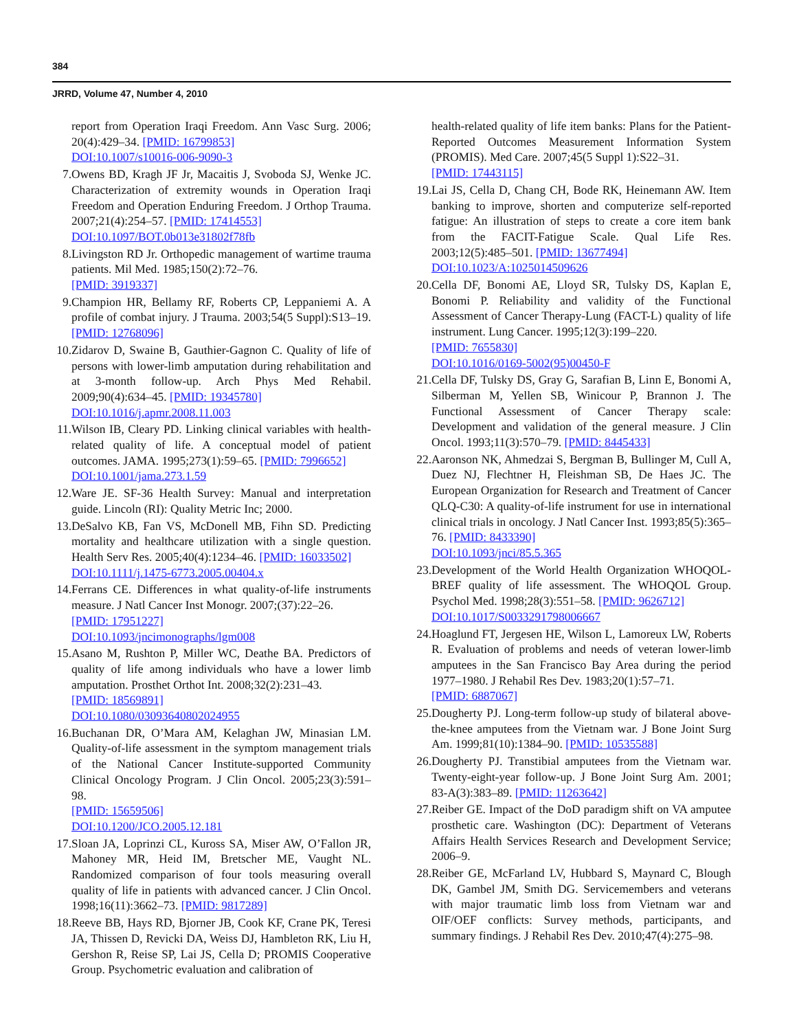384
JRRD, Volume 47, Number 4, 2010
report from Operation Iraqi Freedom. Ann Vasc Surg. 2006; 20(4):429–34. [PMID: 16799853]
DOI:10.1007/s10016-006-9090-3
7. Owens BD, Kragh JF Jr, Macaitis J, Svoboda SJ, Wenke JC. Characterization of extremity wounds in Operation Iraqi Freedom and Operation Enduring Freedom. J Orthop Trauma. 2007;21(4):254–57. [PMID: 17414553]
DOI:10.1097/BOT.0b013e31802f78fb
8. Livingston RD Jr. Orthopedic management of wartime trauma patients. Mil Med. 1985;150(2):72–76.
[PMID: 3919337]
9. Champion HR, Bellamy RF, Roberts CP, Leppaniemi A. A profile of combat injury. J Trauma. 2003;54(5 Suppl):S13–19. [PMID: 12768096]
10. Zidarov D, Swaine B, Gauthier-Gagnon C. Quality of life of persons with lower-limb amputation during rehabilitation and at 3-month follow-up. Arch Phys Med Rehabil. 2009;90(4):634–45. [PMID: 19345780]
DOI:10.1016/j.apmr.2008.11.003
11. Wilson IB, Cleary PD. Linking clinical variables with health-related quality of life. A conceptual model of patient outcomes. JAMA. 1995;273(1):59–65. [PMID: 7996652]
DOI:10.1001/jama.273.1.59
12. Ware JE. SF-36 Health Survey: Manual and interpretation guide. Lincoln (RI): Quality Metric Inc; 2000.
13. DeSalvo KB, Fan VS, McDonell MB, Fihn SD. Predicting mortality and healthcare utilization with a single question. Health Serv Res. 2005;40(4):1234–46. [PMID: 16033502]
DOI:10.1111/j.1475-6773.2005.00404.x
14. Ferrans CE. Differences in what quality-of-life instruments measure. J Natl Cancer Inst Monogr. 2007;(37):22–26.
[PMID: 17951227]
DOI:10.1093/jncimonographs/lgm008
15. Asano M, Rushton P, Miller WC, Deathe BA. Predictors of quality of life among individuals who have a lower limb amputation. Prosthet Orthot Int. 2008;32(2):231–43.
[PMID: 18569891]
DOI:10.1080/03093640802024955
16. Buchanan DR, O’Mara AM, Kelaghan JW, Minasian LM. Quality-of-life assessment in the symptom management trials of the National Cancer Institute-supported Community Clinical Oncology Program. J Clin Oncol. 2005;23(3):591–98.
[PMID: 15659506]
DOI:10.1200/JCO.2005.12.181
17. Sloan JA, Loprinzi CL, Kuross SA, Miser AW, O’Fallon JR, Mahoney MR, Heid IM, Bretscher ME, Vaught NL. Randomized comparison of four tools measuring overall quality of life in patients with advanced cancer. J Clin Oncol. 1998;16(11):3662–73. [PMID: 9817289]
18. Reeve BB, Hays RD, Bjorner JB, Cook KF, Crane PK, Teresi JA, Thissen D, Revicki DA, Weiss DJ, Hambleton RK, Liu H, Gershon R, Reise SP, Lai JS, Cella D; PROMIS Cooperative Group. Psychometric evaluation and calibration of
health-related quality of life item banks: Plans for the Patient-Reported Outcomes Measurement Information System (PROMIS). Med Care. 2007;45(5 Suppl 1):S22–31.
[PMID: 17443115]
19. Lai JS, Cella D, Chang CH, Bode RK, Heinemann AW. Item banking to improve, shorten and computerize self-reported fatigue: An illustration of steps to create a core item bank from the FACIT-Fatigue Scale. Qual Life Res. 2003;12(5):485–501. [PMID: 13677494]
DOI:10.1023/A:1025014509626
20. Cella DF, Bonomi AE, Lloyd SR, Tulsky DS, Kaplan E, Bonomi P. Reliability and validity of the Functional Assessment of Cancer Therapy-Lung (FACT-L) quality of life instrument. Lung Cancer. 1995;12(3):199–220.
[PMID: 7655830]
DOI:10.1016/0169-5002(95)00450-F
21. Cella DF, Tulsky DS, Gray G, Sarafian B, Linn E, Bonomi A, Silberman M, Yellen SB, Winicour P, Brannon J. The Functional Assessment of Cancer Therapy scale: Development and validation of the general measure. J Clin Oncol. 1993;11(3):570–79. [PMID: 8445433]
22. Aaronson NK, Ahmedzai S, Bergman B, Bullinger M, Cull A, Duez NJ, Flechtner H, Fleishman SB, De Haes JC. The European Organization for Research and Treatment of Cancer QLQ-C30: A quality-of-life instrument for use in international clinical trials in oncology. J Natl Cancer Inst. 1993;85(5):365–76. [PMID: 8433390]
DOI:10.1093/jnci/85.5.365
23. Development of the World Health Organization WHOQOL-BREF quality of life assessment. The WHOQOL Group. Psychol Med. 1998;28(3):551–58. [PMID: 9626712]
DOI:10.1017/S0033291798006667
24. Hoaglund FT, Jergesen HE, Wilson L, Lamoreux LW, Roberts R. Evaluation of problems and needs of veteran lower-limb amputees in the San Francisco Bay Area during the period 1977–1980. J Rehabil Res Dev. 1983;20(1):57–71.
[PMID: 6887067]
25. Dougherty PJ. Long-term follow-up study of bilateral above-the-knee amputees from the Vietnam war. J Bone Joint Surg Am. 1999;81(10):1384–90. [PMID: 10535588]
26. Dougherty PJ. Transtibial amputees from the Vietnam war. Twenty-eight-year follow-up. J Bone Joint Surg Am. 2001; 83-A(3):383–89. [PMID: 11263642]
27. Reiber GE. Impact of the DoD paradigm shift on VA amputee prosthetic care. Washington (DC): Department of Veterans Affairs Health Services Research and Development Service; 2006–9.
28. Reiber GE, McFarland LV, Hubbard S, Maynard C, Blough DK, Gambel JM, Smith DG. Servicemembers and veterans with major traumatic limb loss from Vietnam war and OIF/OEF conflicts: Survey methods, participants, and summary findings. J Rehabil Res Dev. 2010;47(4):275–98.